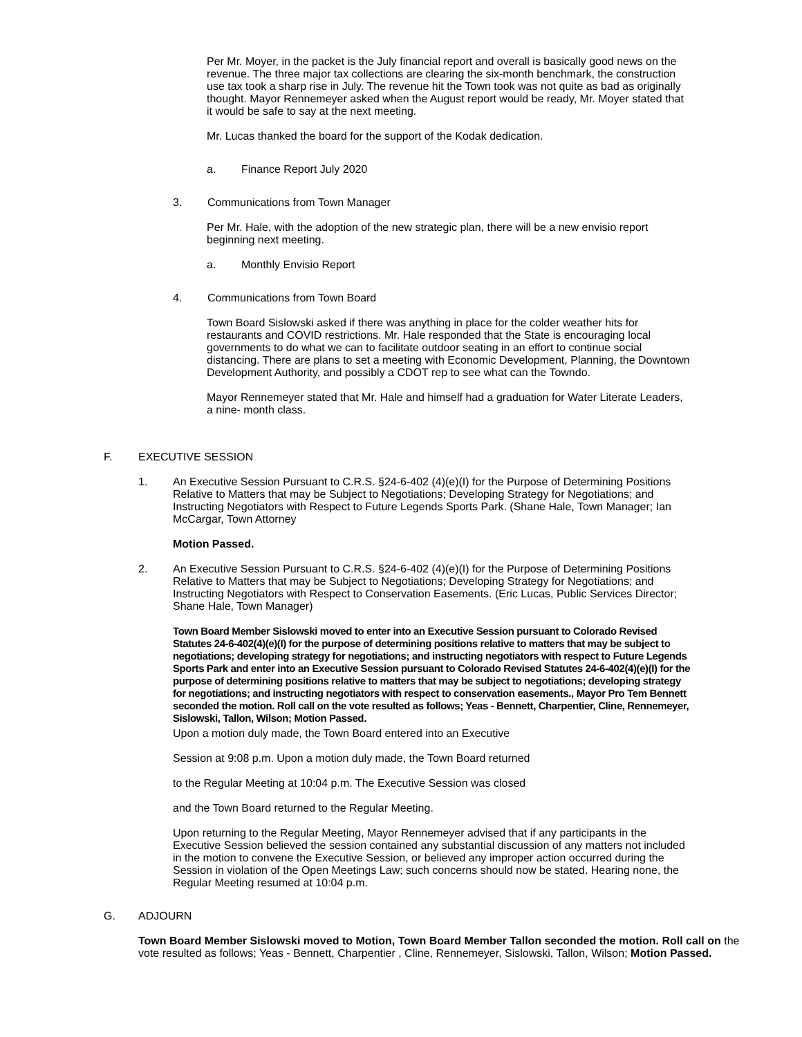Per Mr. Moyer, in the packet is the July financial report and overall is basically good news on the revenue. The three major tax collections are clearing the six-month benchmark, the construction use tax took a sharp rise in July. The revenue hit the Town took was not quite as bad as originally thought. Mayor Rennemeyer asked when the August report would be ready, Mr. Moyer stated that it would be safe to say at the next meeting.
Mr. Lucas thanked the board for the support of the Kodak dedication.
a. Finance Report July 2020
3. Communications from Town Manager
Per Mr. Hale, with the adoption of the new strategic plan, there will be a new envisio report beginning next meeting.
a. Monthly Envisio Report
4. Communications from Town Board
Town Board Sislowski asked if there was anything in place for the colder weather hits for restaurants and COVID restrictions. Mr. Hale responded that the State is encouraging local governments to do what we can to facilitate outdoor seating in an effort to continue social distancing. There are plans to set a meeting with Economic Development, Planning, the Downtown Development Authority, and possibly a CDOT rep to see what can the Towndo.
Mayor Rennemeyer stated that Mr. Hale and himself had a graduation for Water Literate Leaders, a nine- month class.
F. EXECUTIVE SESSION
1. An Executive Session Pursuant to C.R.S. §24-6-402 (4)(e)(I) for the Purpose of Determining Positions Relative to Matters that may be Subject to Negotiations; Developing Strategy for Negotiations; and Instructing Negotiators with Respect to Future Legends Sports Park. (Shane Hale, Town Manager; Ian McCargar, Town Attorney
Motion Passed.
2. An Executive Session Pursuant to C.R.S. §24-6-402 (4)(e)(I) for the Purpose of Determining Positions Relative to Matters that may be Subject to Negotiations; Developing Strategy for Negotiations; and Instructing Negotiators with Respect to Conservation Easements. (Eric Lucas, Public Services Director; Shane Hale, Town Manager)
Town Board Member Sislowski moved to enter into an Executive Session pursuant to Colorado Revised Statutes 24-6-402(4)(e)(I) for the purpose of determining positions relative to matters that may be subject to negotiations; developing strategy for negotiations; and instructing negotiators with respect to Future Legends Sports Park and enter into an Executive Session pursuant to Colorado Revised Statutes 24-6-402(4)(e)(I) for the purpose of determining positions relative to matters that may be subject to negotiations; developing strategy for negotiations; and instructing negotiators with respect to conservation easements., Mayor Pro Tem Bennett seconded the motion. Roll call on the vote resulted as follows; Yeas - Bennett, Charpentier, Cline, Rennemeyer, Sislowski, Tallon, Wilson; Motion Passed.
Upon a motion duly made, the Town Board entered into an Executive
Session at 9:08 p.m. Upon a motion duly made, the Town Board returned
to the Regular Meeting at 10:04 p.m. The Executive Session was closed
and the Town Board returned to the Regular Meeting.
Upon returning to the Regular Meeting, Mayor Rennemeyer advised that if any participants in the Executive Session believed the session contained any substantial discussion of any matters not included in the motion to convene the Executive Session, or believed any improper action occurred during the Session in violation of the Open Meetings Law; such concerns should now be stated. Hearing none, the Regular Meeting resumed at 10:04 p.m.
G. ADJOURN
Town Board Member Sislowski moved to Motion, Town Board Member Tallon seconded the motion. Roll call on the vote resulted as follows; Yeas - Bennett, Charpentier , Cline, Rennemeyer, Sislowski, Tallon, Wilson; Motion Passed.